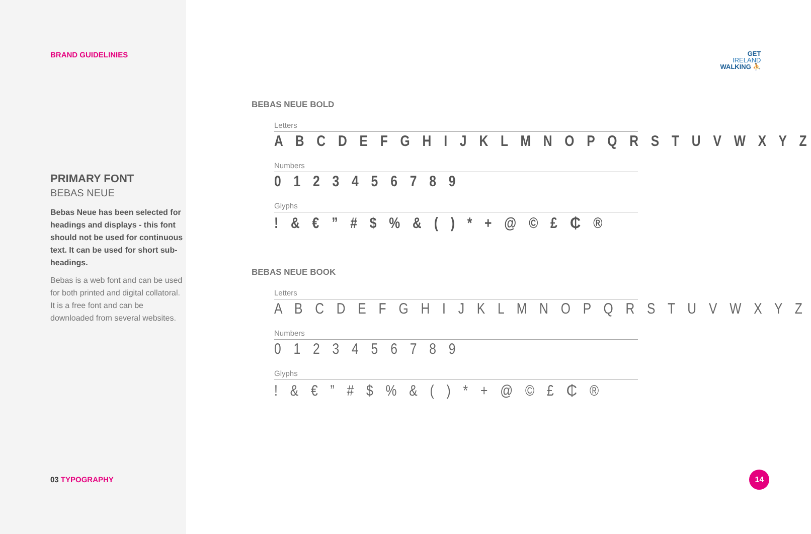BRAND GUIDELINIES
PRIMARY FONT
BEBAS NEUE
Bebas Neue has been selected for headings and displays - this font should not be used for continuous text. It can be used for short sub-headings.
Bebas is a web font and can be used for both printed and digital collatoral. It is a free font and can be downloaded from several websites.
03 TYPOGRAPHY
GET
IRELAND
WALKING ⛹
BEBAS NEUE BOLD
Letters
A B C D E F G H I J K L M N O P Q R S T U V W X Y Z
Numbers
0 1 2 3 4 5 6 7 8 9
Glyphs
! & € ” # $ % & ( ) * + @ © £ ₵ ®
BEBAS NEUE BOOK
Letters
A B C D E F G H I J K L M N O P Q R S T U V W X Y Z
Numbers
0 1 2 3 4 5 6 7 8 9
Glyphs
! & € ” # $ % & ( ) * + @ © £ ₵ ®
14